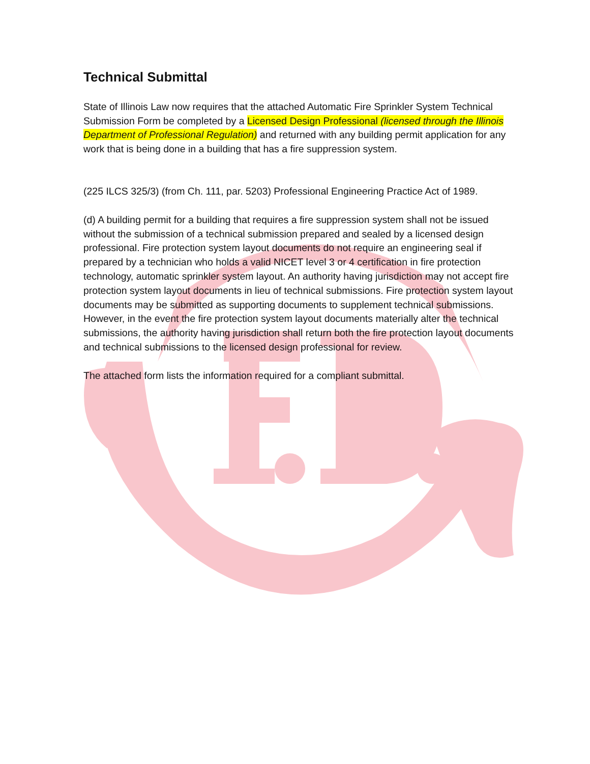Technical Submittal
State of Illinois Law now requires that the attached Automatic Fire Sprinkler System Technical Submission Form be completed by a Licensed Design Professional (licensed through the Illinois Department of Professional Regulation) and returned with any building permit application for any work that is being done in a building that has a fire suppression system.
(225 ILCS 325/3) (from Ch. 111, par. 5203) Professional Engineering Practice Act of 1989.
(d) A building permit for a building that requires a fire suppression system shall not be issued without the submission of a technical submission prepared and sealed by a licensed design professional. Fire protection system layout documents do not require an engineering seal if prepared by a technician who holds a valid NICET level 3 or 4 certification in fire protection technology, automatic sprinkler system layout. An authority having jurisdiction may not accept fire protection system layout documents in lieu of technical submissions. Fire protection system layout documents may be submitted as supporting documents to supplement technical submissions. However, in the event the fire protection system layout documents materially alter the technical submissions, the authority having jurisdiction shall return both the fire protection layout documents and technical submissions to the licensed design professional for review.
The attached form lists the information required for a compliant submittal.